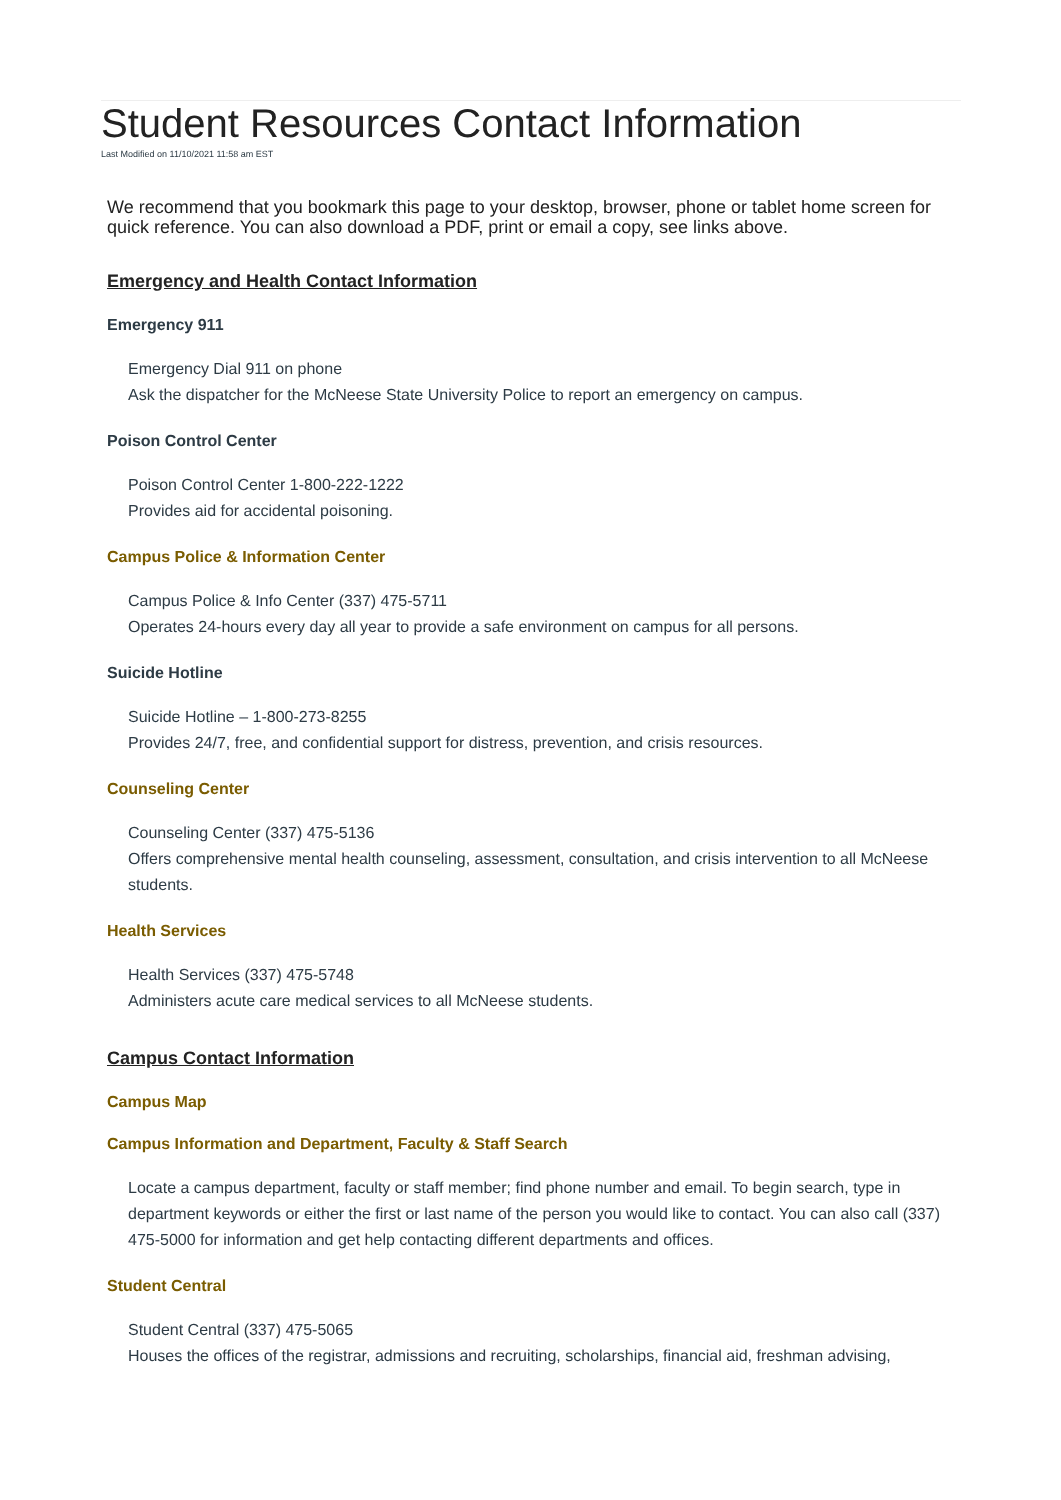Student Resources Contact Information
Last Modified on 11/10/2021 11:58 am EST
We recommend that you bookmark this page to your desktop, browser, phone or tablet home screen for quick reference. You can also download a PDF, print or email a copy, see links above.
Emergency and Health Contact Information
Emergency 911
Emergency Dial 911 on phone
Ask the dispatcher for the McNeese State University Police to report an emergency on campus.
Poison Control Center
Poison Control Center 1-800-222-1222
Provides aid for accidental poisoning.
Campus Police & Information Center
Campus Police & Info Center (337) 475-5711
Operates 24-hours every day all year to provide a safe environment on campus for all persons.
Suicide Hotline
Suicide Hotline – 1-800-273-8255
Provides 24/7, free, and confidential support for distress, prevention, and crisis resources.
Counseling Center
Counseling Center (337) 475-5136
Offers comprehensive mental health counseling, assessment, consultation, and crisis intervention to all McNeese students.
Health Services
Health Services (337) 475-5748
Administers acute care medical services to all McNeese students.
Campus Contact Information
Campus Map
Campus Information and Department, Faculty & Staff Search
Locate a campus department, faculty or staff member; find phone number and email. To begin search, type in department keywords or either the first or last name of the person you would like to contact. You can also call (337) 475-5000 for information and get help contacting different departments and offices.
Student Central
Student Central (337) 475-5065
Houses the offices of the registrar, admissions and recruiting, scholarships, financial aid, freshman advising,